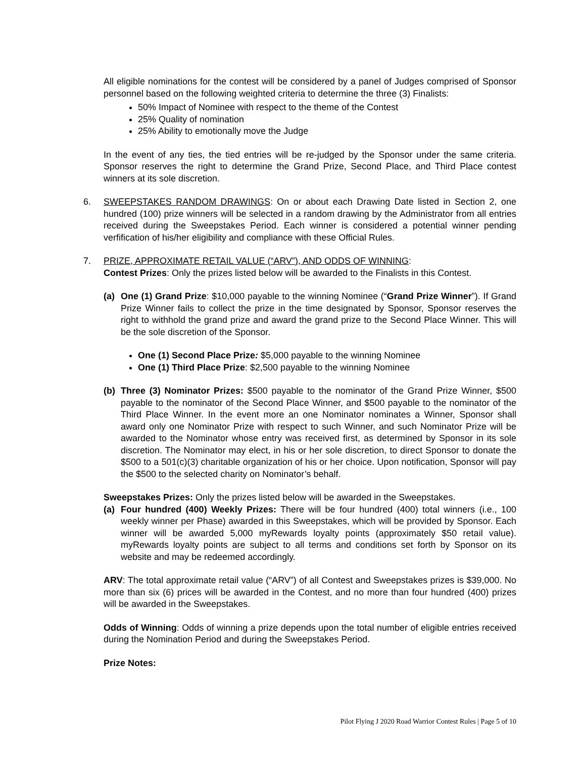All eligible nominations for the contest will be considered by a panel of Judges comprised of Sponsor personnel based on the following weighted criteria to determine the three (3) Finalists:
50% Impact of Nominee with respect to the theme of the Contest
25% Quality of nomination
25% Ability to emotionally move the Judge
In the event of any ties, the tied entries will be re-judged by the Sponsor under the same criteria. Sponsor reserves the right to determine the Grand Prize, Second Place, and Third Place contest winners at its sole discretion.
6. SWEEPSTAKES RANDOM DRAWINGS: On or about each Drawing Date listed in Section 2, one hundred (100) prize winners will be selected in a random drawing by the Administrator from all entries received during the Sweepstakes Period. Each winner is considered a potential winner pending verfification of his/her eligibility and compliance with these Official Rules.
7. PRIZE, APPROXIMATE RETAIL VALUE (“ARV”), AND ODDS OF WINNING:
Contest Prizes: Only the prizes listed below will be awarded to the Finalists in this Contest.
(a) One (1) Grand Prize: $10,000 payable to the winning Nominee (“Grand Prize Winner”). If Grand Prize Winner fails to collect the prize in the time designated by Sponsor, Sponsor reserves the right to withhold the grand prize and award the grand prize to the Second Place Winner. This will be the sole discretion of the Sponsor.
One (1) Second Place Prize: $5,000 payable to the winning Nominee
One (1) Third Place Prize: $2,500 payable to the winning Nominee
(b) Three (3) Nominator Prizes: $500 payable to the nominator of the Grand Prize Winner, $500 payable to the nominator of the Second Place Winner, and $500 payable to the nominator of the Third Place Winner. In the event more an one Nominator nominates a Winner, Sponsor shall award only one Nominator Prize with respect to such Winner, and such Nominator Prize will be awarded to the Nominator whose entry was received first, as determined by Sponsor in its sole discretion. The Nominator may elect, in his or her sole discretion, to direct Sponsor to donate the $500 to a 501(c)(3) charitable organization of his or her choice. Upon notification, Sponsor will pay the $500 to the selected charity on Nominator’s behalf.
Sweepstakes Prizes: Only the prizes listed below will be awarded in the Sweepstakes.
(a) Four hundred (400) Weekly Prizes: There will be four hundred (400) total winners (i.e., 100 weekly winner per Phase) awarded in this Sweepstakes, which will be provided by Sponsor. Each winner will be awarded 5,000 myRewards loyalty points (approximately $50 retail value). myRewards loyalty points are subject to all terms and conditions set forth by Sponsor on its website and may be redeemed accordingly.
ARV: The total approximate retail value (“ARV”) of all Contest and Sweepstakes prizes is $39,000. No more than six (6) prices will be awarded in the Contest, and no more than four hundred (400) prizes will be awarded in the Sweepstakes.
Odds of Winning: Odds of winning a prize depends upon the total number of eligible entries received during the Nomination Period and during the Sweepstakes Period.
Prize Notes:
Pilot Flying J 2020 Road Warrior Contest Rules | Page 5 of 10